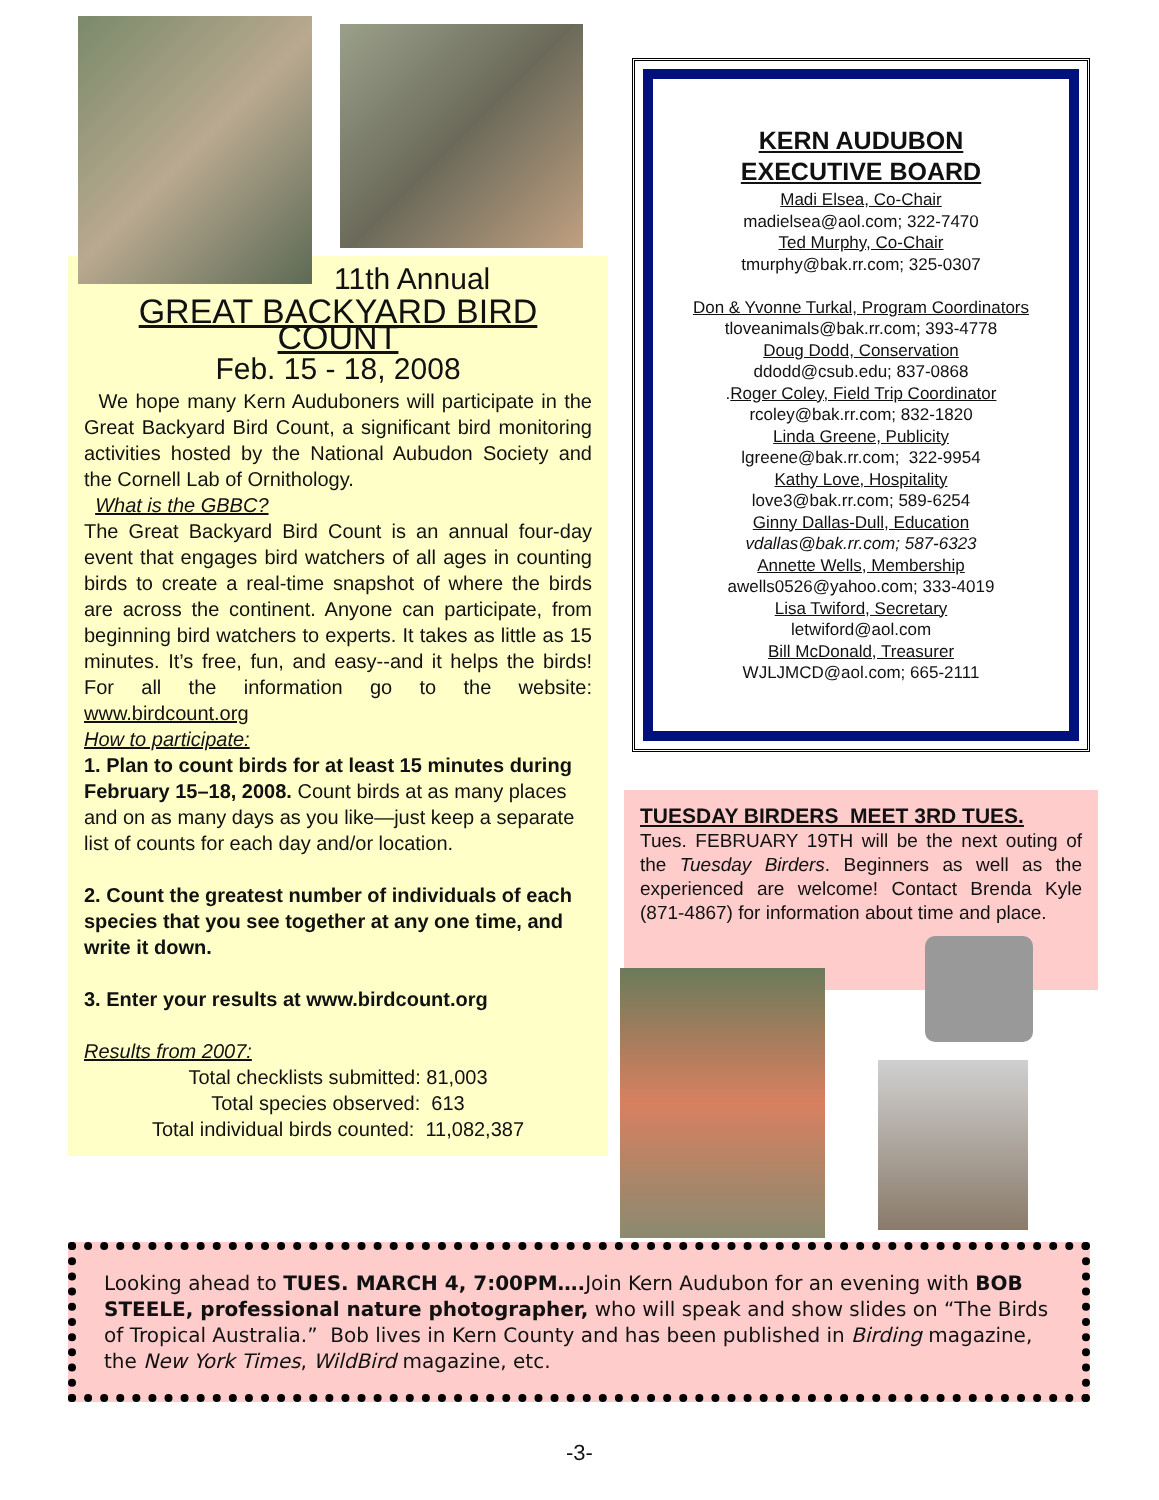11th Annual
GREAT BACKYARD BIRD COUNT
Feb. 15 - 18, 2008
We hope many Kern Auduboners will participate in the Great Backyard Bird Count, a significant bird monitoring activities hosted by the National Aubudon Society and the Cornell Lab of Ornithology.
What is the GBBC?
The Great Backyard Bird Count is an annual four-day event that engages bird watchers of all ages in counting birds to create a real-time snapshot of where the birds are across the continent. Anyone can participate, from beginning bird watchers to experts. It takes as little as 15 minutes. It’s free, fun, and easy--and it helps the birds! For all the information go to the website: www.birdcount.org
How to participate:
1. Plan to count birds for at least 15 minutes during February 15–18, 2008. Count birds at as many places and on as many days as you like—just keep a separate list of counts for each day and/or location.
2. Count the greatest number of individuals of each species that you see together at any one time, and write it down.
3. Enter your results at www.birdcount.org
Results from 2007:
Total checklists submitted: 81,003
Total species observed: 613
Total individual birds counted: 11,082,387
KERN AUDUBON
EXECUTIVE BOARD
Madi Elsea, Co-Chair
madielsea@aol.com; 322-7470
Ted Murphy, Co-Chair
tmurphy@bak.rr.com; 325-0307
Don & Yvonne Turkal, Program Coordinators
tloveanimals@bak.rr.com; 393-4778
Doug Dodd, Conservation
ddodd@csub.edu; 837-0868
.Roger Coley, Field Trip Coordinator
rcoley@bak.rr.com; 832-1820
Linda Greene, Publicity
lgreene@bak.rr.com; 322-9954
Kathy Love, Hospitality
love3@bak.rr.com; 589-6254
Ginny Dallas-Dull, Education
vdallas@bak.rr.com; 587-6323
Annette Wells, Membership
awells0526@yahoo.com; 333-4019
Lisa Twiford, Secretary
letwiford@aol.com
Bill McDonald, Treasurer
WJLJMCD@aol.com; 665-2111
TUESDAY BIRDERS MEET 3RD TUES.
Tues. FEBRUARY 19TH will be the next outing of the Tuesday Birders. Beginners as well as the experienced are welcome! Contact Brenda Kyle (871-4867) for information about time and place.
Looking ahead to TUES. MARCH 4, 7:00PM…. Join Kern Audubon for an evening with BOB STEELE, professional nature photographer, who will speak and show slides on “The Birds of Tropical Australia.” Bob lives in Kern County and has been published in Birding magazine, the New York Times, WildBird magazine, etc.
-3-